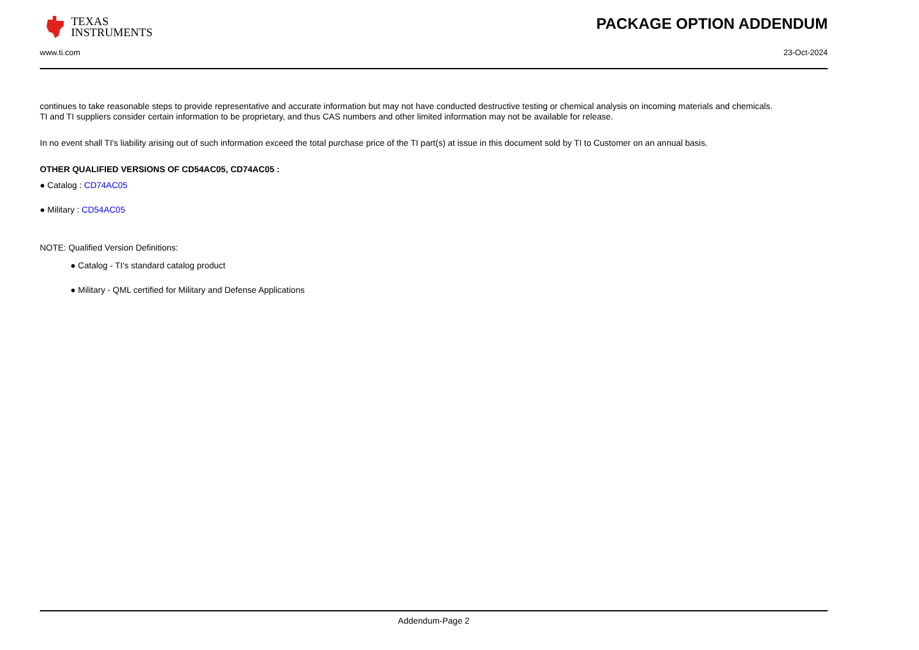TEXAS
INSTRUMENTS
PACKAGE OPTION ADDENDUM
www.ti.com 23-Oct-2024
continues to take reasonable steps to provide representative and accurate information but may not have conducted destructive testing or chemical analysis on incoming materials and chemicals.
TI and TI suppliers consider certain information to be proprietary, and thus CAS numbers and other limited information may not be available for release.
In no event shall TI's liability arising out of such information exceed the total purchase price of the TI part(s) at issue in this document sold by TI to Customer on an annual basis.
OTHER QUALIFIED VERSIONS OF CD54AC05, CD74AC05 :
● Catalog : CD74AC05
● Military : CD54AC05
NOTE: Qualified Version Definitions:
● Catalog - TI's standard catalog product
● Military - QML certified for Military and Defense Applications
Addendum-Page 2